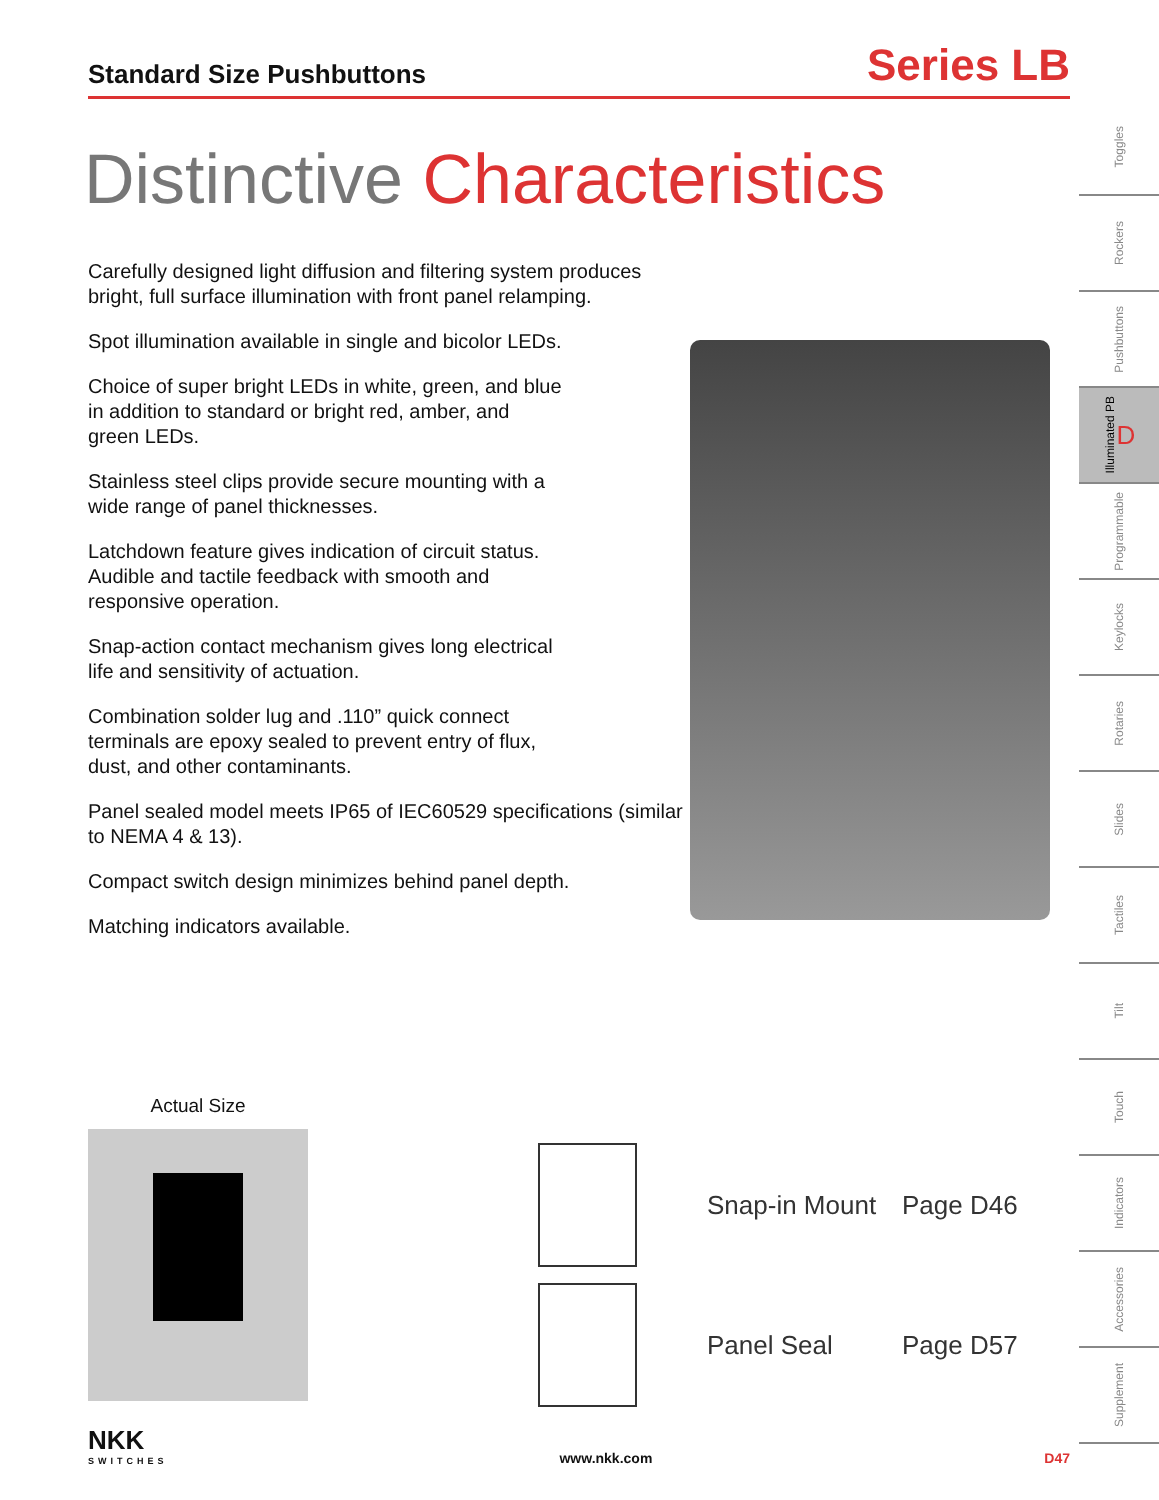Standard Size Pushbuttons
Series LB
Distinctive Characteristics
Carefully designed light diffusion and filtering system produces bright, full surface illumination with front panel relamping.
Spot illumination available in single and bicolor LEDs.
Choice of super bright LEDs in white, green, and blue
in addition to standard or bright red, amber, and
green LEDs.
Stainless steel clips provide secure mounting with a
wide range of panel thicknesses.
Latchdown feature gives indication of circuit status.
Audible and tactile feedback with smooth and
responsive operation.
Snap-action contact mechanism gives long electrical
life and sensitivity of actuation.
Combination solder lug and .110” quick connect
terminals are epoxy sealed to prevent entry of flux,
dust, and other contaminants.
Panel sealed model meets IP65 of IEC60529 specifications (similar to NEMA 4 & 13).
Compact switch design minimizes behind panel depth.
Matching indicators available.
Actual Size
Snap-in Mount
Page D46
Panel Seal Page D57
NKK
SWITCHES
www.nkk.com
D47
Toggles
Rockers
Pushbuttons
Illuminated PB D
Programmable
Keylocks
Rotaries
Slides
Tactiles
Tilt
Touch
Indicators
Accessories
Supplement